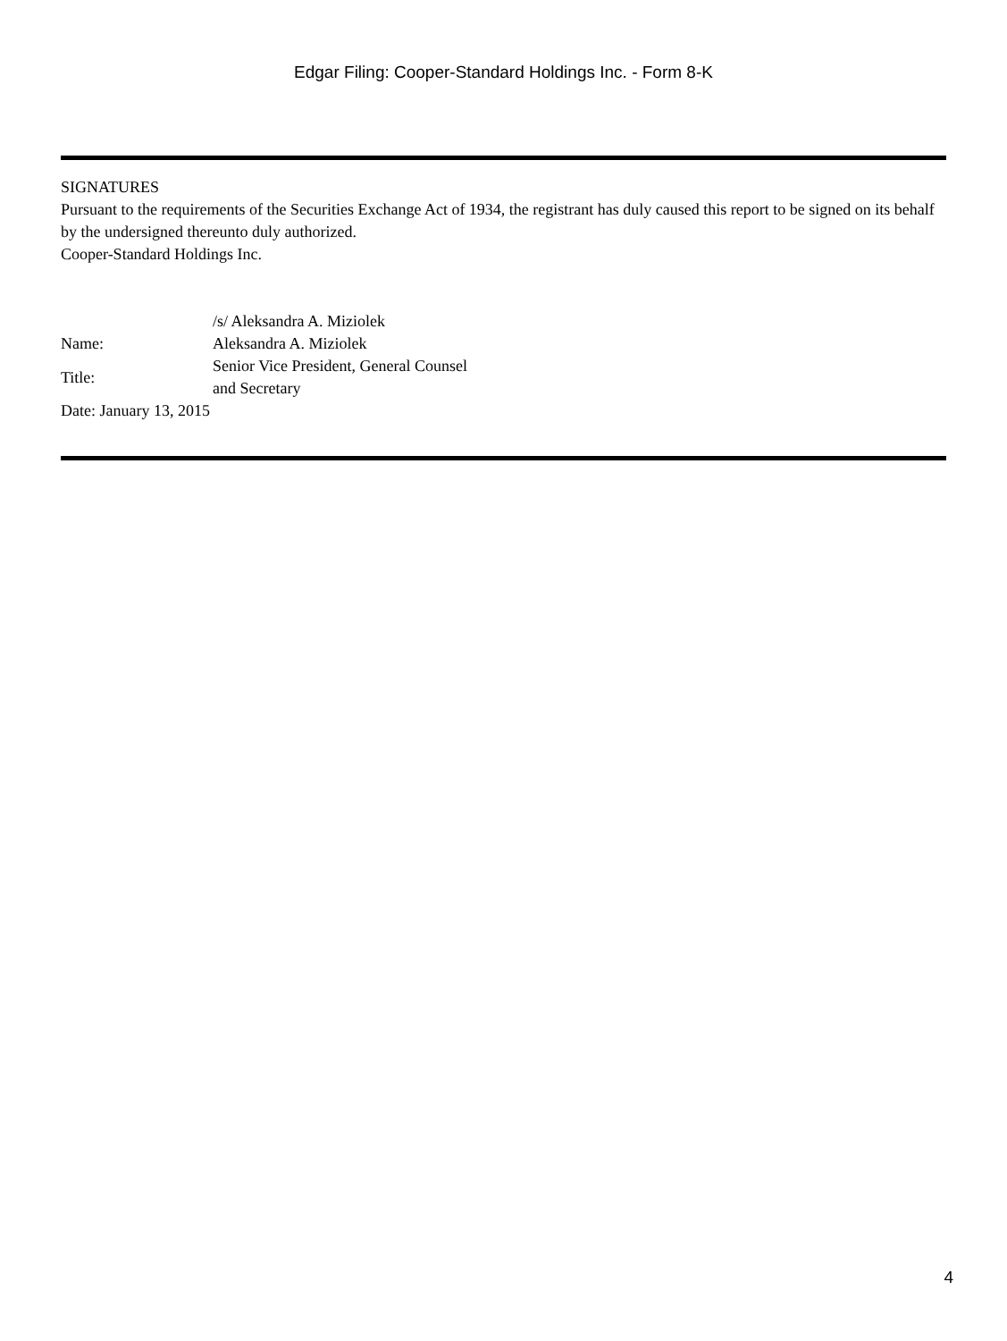Edgar Filing: Cooper-Standard Holdings Inc. - Form 8-K
SIGNATURES
Pursuant to the requirements of the Securities Exchange Act of 1934, the registrant has duly caused this report to be signed on its behalf by the undersigned thereunto duly authorized.
Cooper-Standard Holdings Inc.
| | /s/ Aleksandra A. Miziolek |
| Name: | Aleksandra A. Miziolek |
| Title: | Senior Vice President, General Counsel and Secretary |
Date: January 13, 2015
4